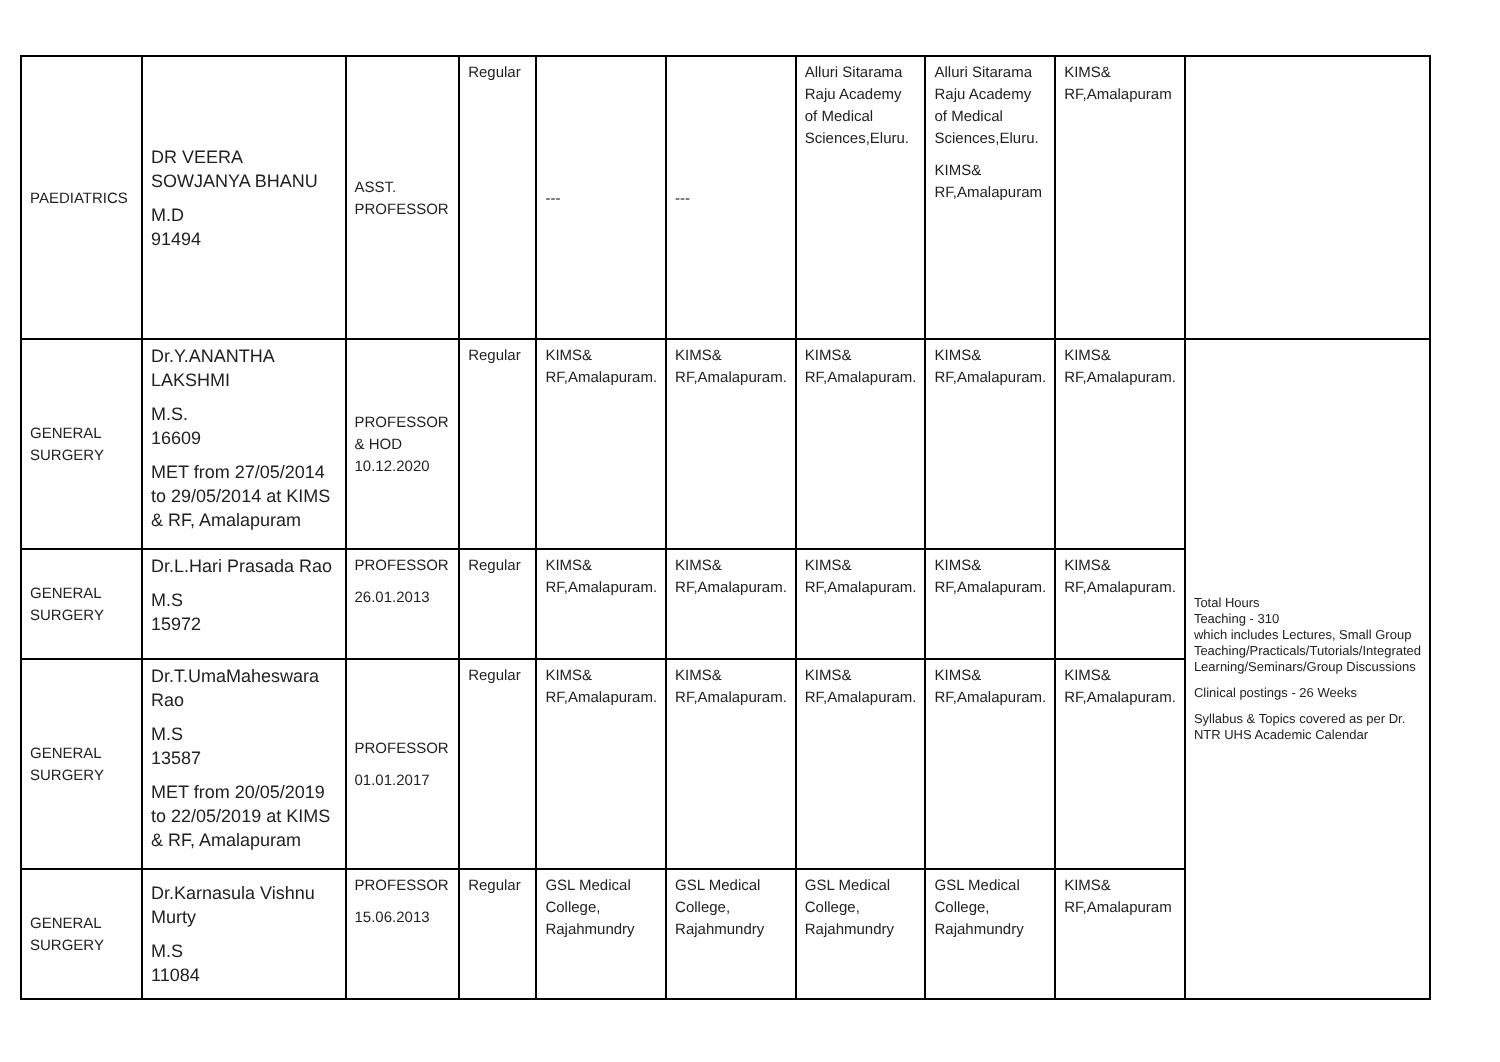| PAEDIATRICS | DR VEERA SOWJANYA BHANU M.D 91494 | ASST. PROFESSOR | Regular | --- | --- | Alluri Sitarama Raju Academy of Medical Sciences,Eluru. | Alluri Sitarama Raju Academy of Medical Sciences,Eluru. KIMS& RF,Amalapuram | KIMS& RF,Amalapuram | |
| GENERAL SURGERY | Dr.Y.ANANTHA LAKSHMI M.S. 16609 MET from 27/05/2014 to 29/05/2014 at KIMS & RF, Amalapuram | PROFESSOR & HOD 10.12.2020 | Regular | KIMS& RF,Amalapuram. | KIMS& RF,Amalapuram. | KIMS& RF,Amalapuram. | KIMS& RF,Amalapuram. | KIMS& RF,Amalapuram. | Total Hours Teaching - 310 which includes Lectures, Small Group Teaching/Practicals/Tutorials/Integrated Learning/Seminars/Group Discussions Clinical postings - 26 Weeks Syllabus & Topics covered as per Dr. NTR UHS Academic Calendar |
| GENERAL SURGERY | Dr.L.Hari Prasada Rao M.S 15972 | PROFESSOR 26.01.2013 | Regular | KIMS& RF,Amalapuram. | KIMS& RF,Amalapuram. | KIMS& RF,Amalapuram. | KIMS& RF,Amalapuram. | KIMS& RF,Amalapuram. | |
| GENERAL SURGERY | Dr.T.UmaMaheswara Rao M.S 13587 MET from 20/05/2019 to 22/05/2019 at KIMS & RF, Amalapuram | PROFESSOR 01.01.2017 | Regular | KIMS& RF,Amalapuram. | KIMS& RF,Amalapuram. | KIMS& RF,Amalapuram. | KIMS& RF,Amalapuram. | KIMS& RF,Amalapuram. | |
| GENERAL SURGERY | Dr.Karnasula Vishnu Murty M.S 11084 | PROFESSOR 15.06.2013 | Regular | GSL Medical College, Rajahmundry | GSL Medical College, Rajahmundry | GSL Medical College, Rajahmundry | GSL Medical College, Rajahmundry | KIMS& RF,Amalapuram | |